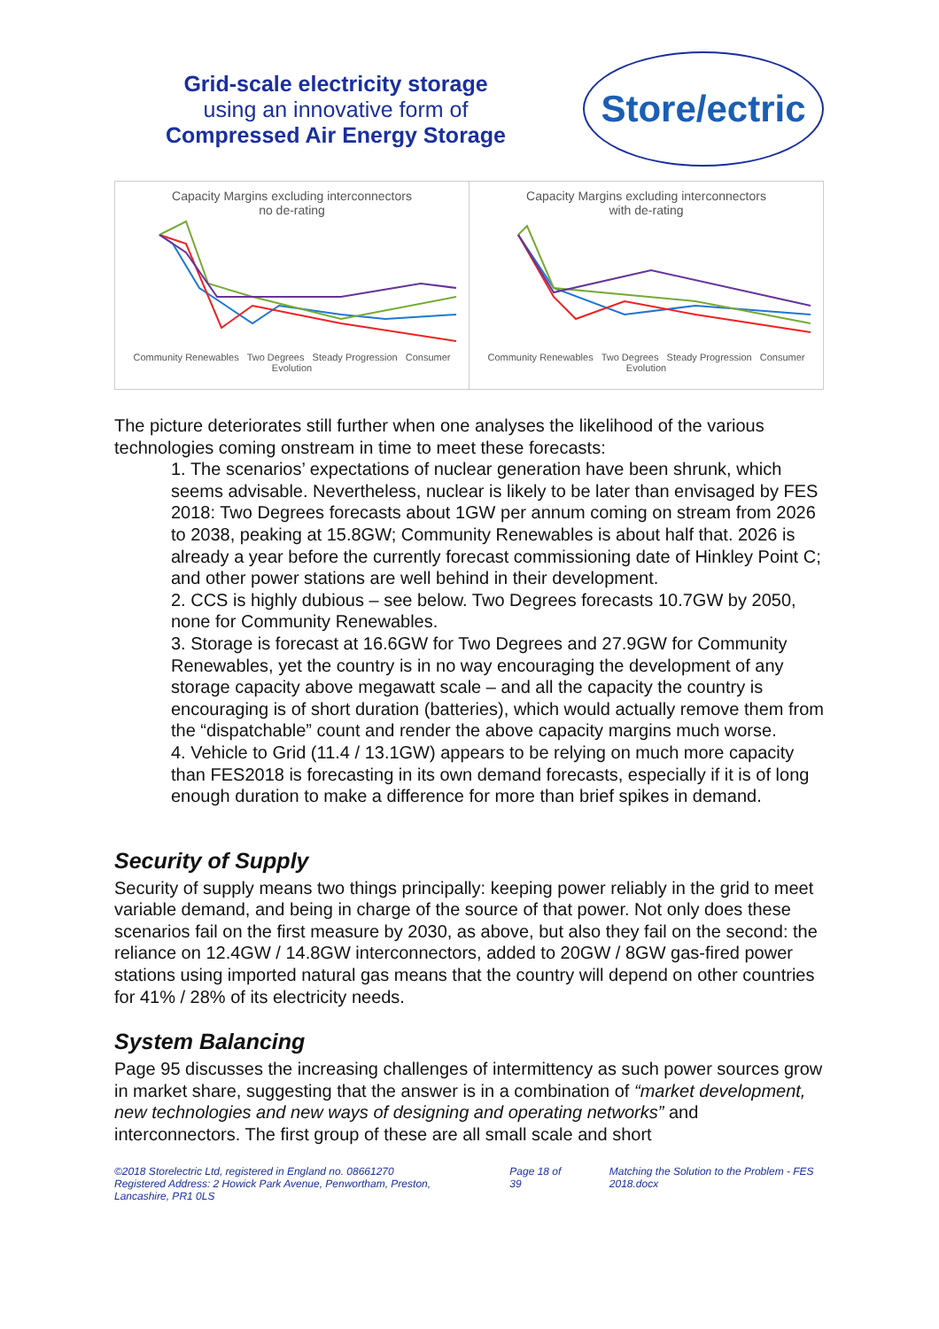Grid-scale electricity storage
using an innovative form of
Compressed Air Energy Storage
Store/ectric
Capacity Margins excluding interconnectors
no de-rating
Community Renewables Two Degrees Steady Progression Consumer Evolution
Capacity Margins excluding interconnectors
with de-rating
Community Renewables Two Degrees Steady Progression Consumer Evolution
The picture deteriorates still further when one analyses the likelihood of the various technologies coming onstream in time to meet these forecasts:
1. The scenarios’ expectations of nuclear generation have been shrunk, which seems advisable. Nevertheless, nuclear is likely to be later than envisaged by FES 2018: Two Degrees forecasts about 1GW per annum coming on stream from 2026 to 2038, peaking at 15.8GW; Community Renewables is about half that. 2026 is already a year before the currently forecast commissioning date of Hinkley Point C; and other power stations are well behind in their development.
2. CCS is highly dubious – see below. Two Degrees forecasts 10.7GW by 2050, none for Community Renewables.
3. Storage is forecast at 16.6GW for Two Degrees and 27.9GW for Community Renewables, yet the country is in no way encouraging the development of any storage capacity above megawatt scale – and all the capacity the country is encouraging is of short duration (batteries), which would actually remove them from the “dispatchable” count and render the above capacity margins much worse.
4. Vehicle to Grid (11.4 / 13.1GW) appears to be relying on much more capacity than FES2018 is forecasting in its own demand forecasts, especially if it is of long enough duration to make a difference for more than brief spikes in demand.
Security of Supply
Security of supply means two things principally: keeping power reliably in the grid to meet variable demand, and being in charge of the source of that power. Not only does these scenarios fail on the first measure by 2030, as above, but also they fail on the second: the reliance on 12.4GW / 14.8GW interconnectors, added to 20GW / 8GW gas-fired power stations using imported natural gas means that the country will depend on other countries for 41% / 28% of its electricity needs.
System Balancing
Page 95 discusses the increasing challenges of intermittency as such power sources grow in market share, suggesting that the answer is in a combination of “market development, new technologies and new ways of designing and operating networks” and interconnectors. The first group of these are all small scale and short
©2018 Storelectric Ltd, registered in England no. 08661270
Registered Address: 2 Howick Park Avenue, Penwortham, Preston, Lancashire, PR1 0LS Page 18 of 39 Matching the Solution to the Problem - FES 2018.docx